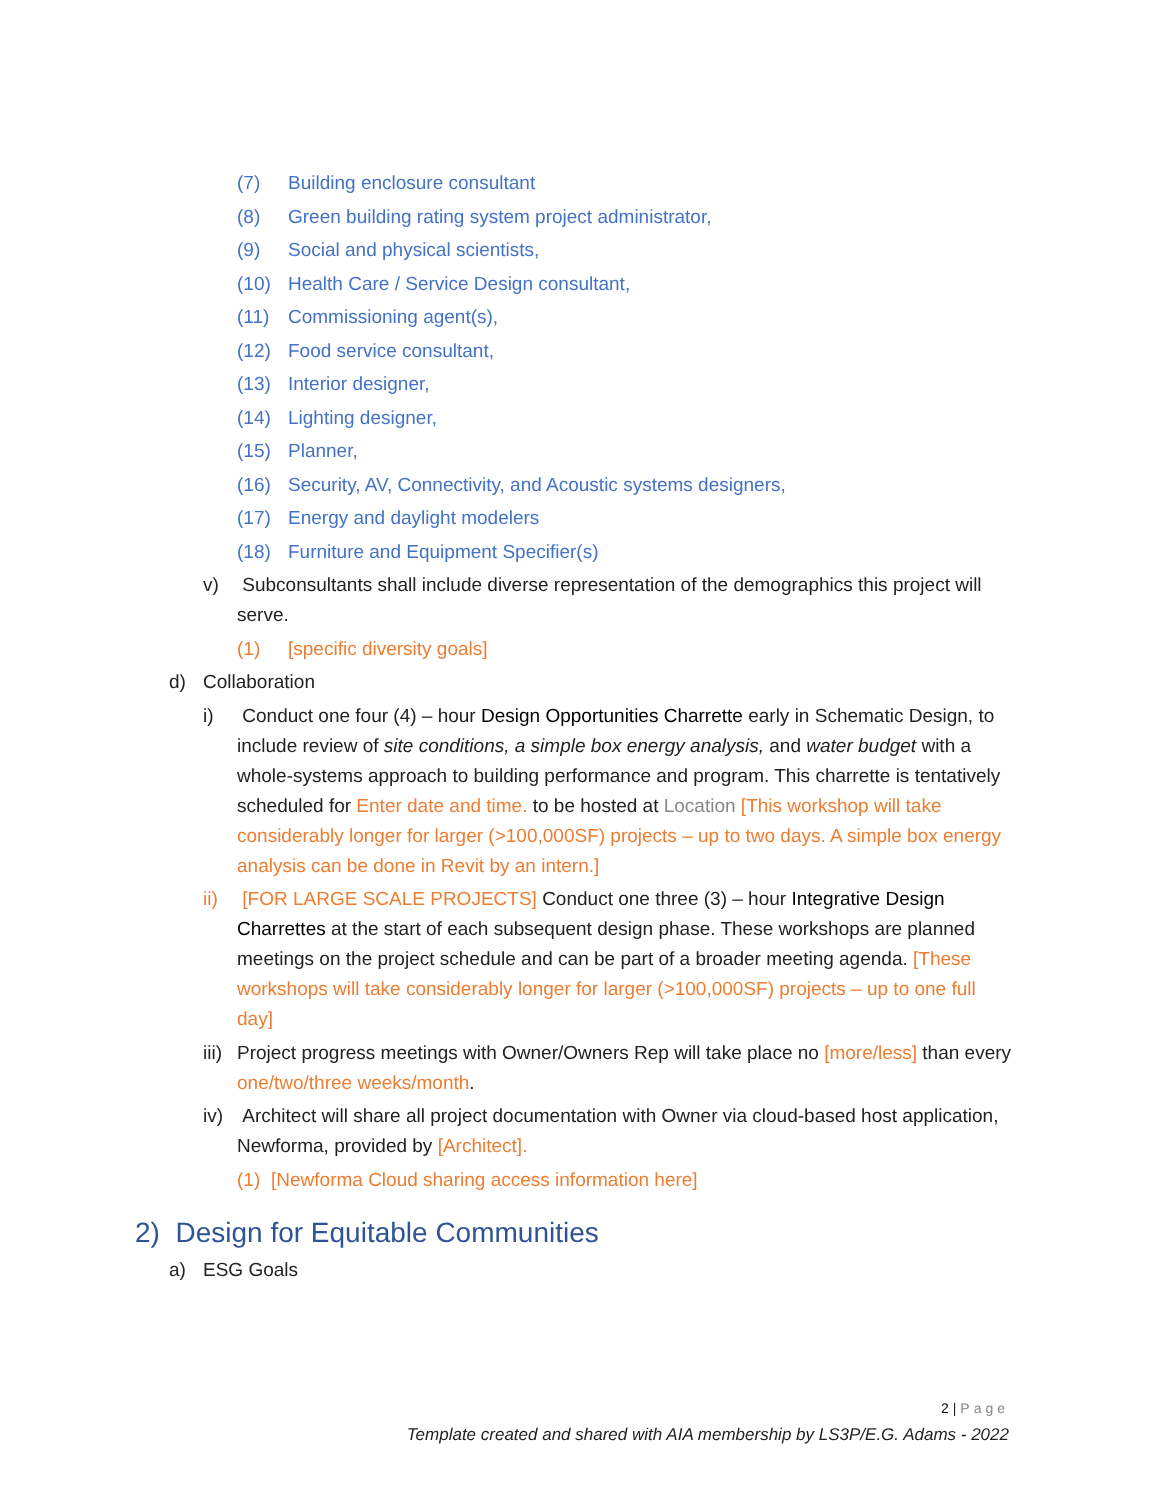(7) Building enclosure consultant
(8) Green building rating system project administrator,
(9) Social and physical scientists,
(10) Health Care / Service Design consultant,
(11) Commissioning agent(s),
(12) Food service consultant,
(13) Interior designer,
(14) Lighting designer,
(15) Planner,
(16) Security, AV, Connectivity, and Acoustic systems designers,
(17) Energy and daylight modelers
(18) Furniture and Equipment Specifier(s)
v) Subconsultants shall include diverse representation of the demographics this project will serve.
(1) [specific diversity goals]
d) Collaboration
i) Conduct one four (4) – hour Design Opportunities Charrette early in Schematic Design, to include review of site conditions, a simple box energy analysis, and water budget with a whole-systems approach to building performance and program. This charrette is tentatively scheduled for Enter date and time. to be hosted at Location [This workshop will take considerably longer for larger (>100,000SF) projects – up to two days. A simple box energy analysis can be done in Revit by an intern.]
ii) [FOR LARGE SCALE PROJECTS] Conduct one three (3) – hour Integrative Design Charrettes at the start of each subsequent design phase. These workshops are planned meetings on the project schedule and can be part of a broader meeting agenda. [These workshops will take considerably longer for larger (>100,000SF) projects – up to one full day]
iii) Project progress meetings with Owner/Owners Rep will take place no [more/less] than every one/two/three weeks/month.
iv) Architect will share all project documentation with Owner via cloud-based host application, Newforma, provided by [Architect].
(1) [Newforma Cloud sharing access information here]
2) Design for Equitable Communities
a) ESG Goals
2 | Page
Template created and shared with AIA membership by LS3P/E.G. Adams - 2022